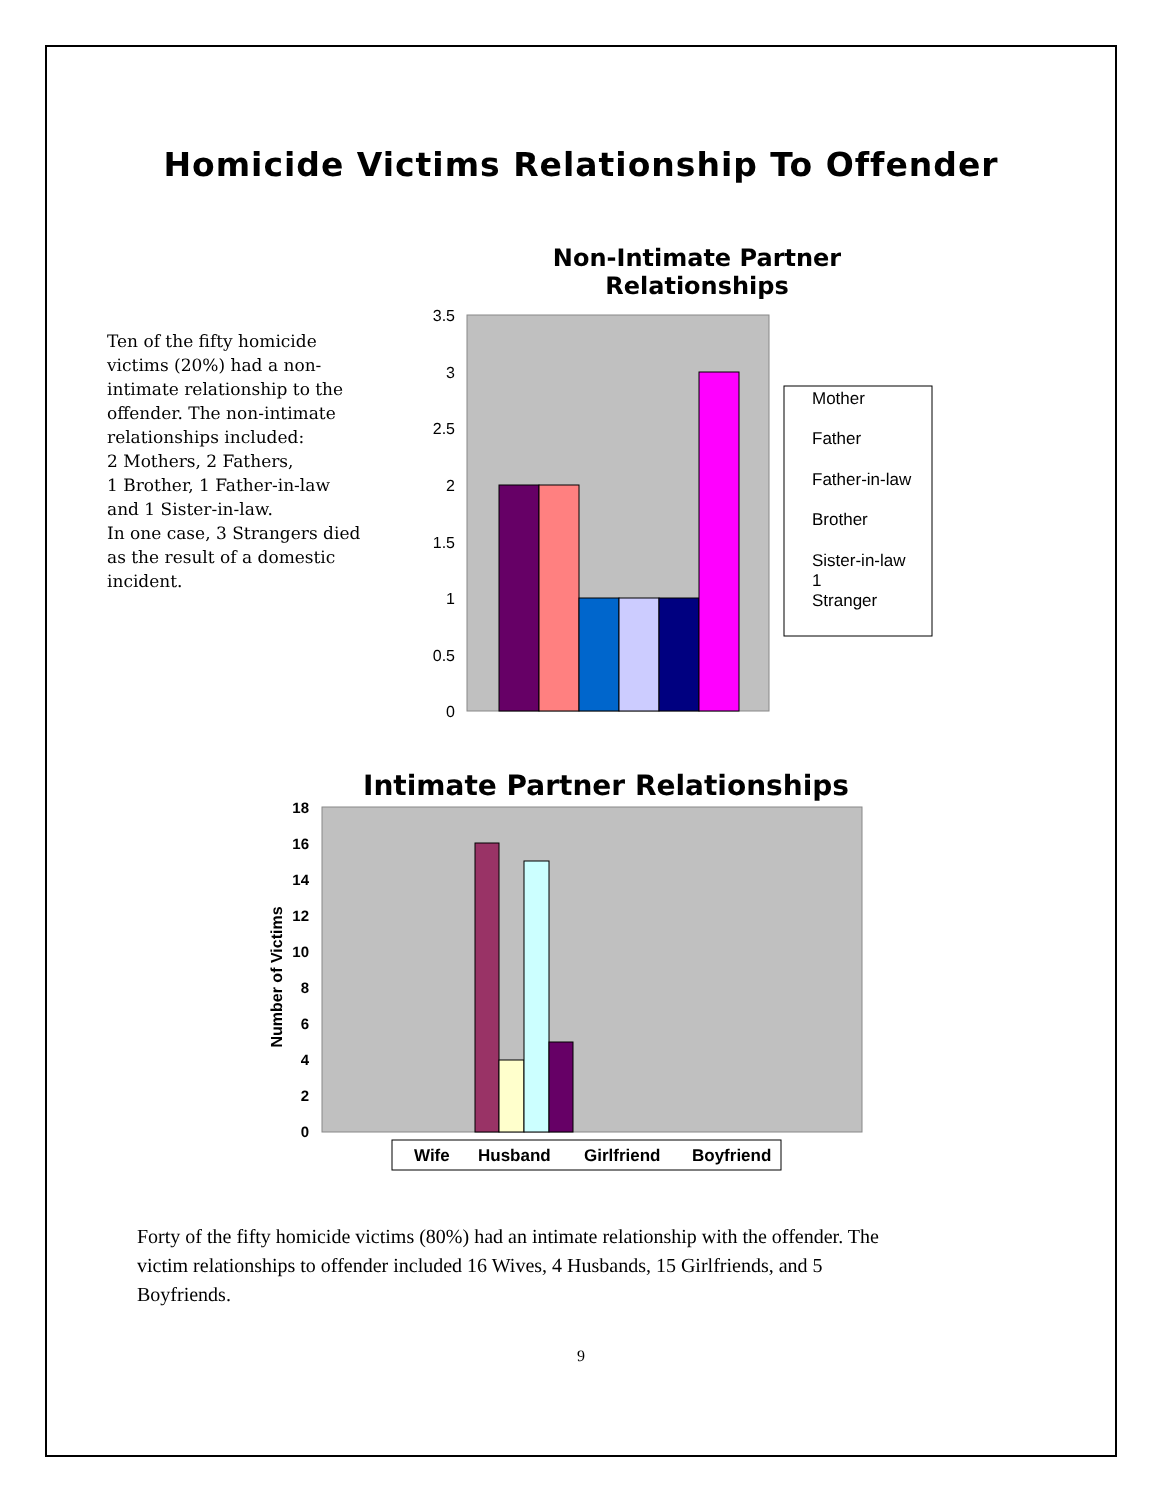Homicide Victims Relationship To Offender
Ten of the fifty homicide victims (20%) had a non-intimate relationship to the offender. The non-intimate relationships included:
2 Mothers, 2 Fathers,
1 Brother, 1 Father-in-law and 1 Sister-in-law.
In one case, 3 Strangers died as the result of a domestic incident.
Non-Intimate Partner Relationships
3.5
3
2.5
2
1.5
1
0.5
0
Mother
Father
Father-in-law
Brother
Sister-in-law
1
Stranger
Intimate Partner Relationships
18
16
14
12
10
8
6
4
2
0
Number of Victims
Wife
Husband
Girlfriend
Boyfriend
Forty of the fifty homicide victims (80%) had an intimate relationship with the offender. The victim relationships to offender included 16 Wives, 4 Husbands, 15 Girlfriends, and 5 Boyfriends.
9